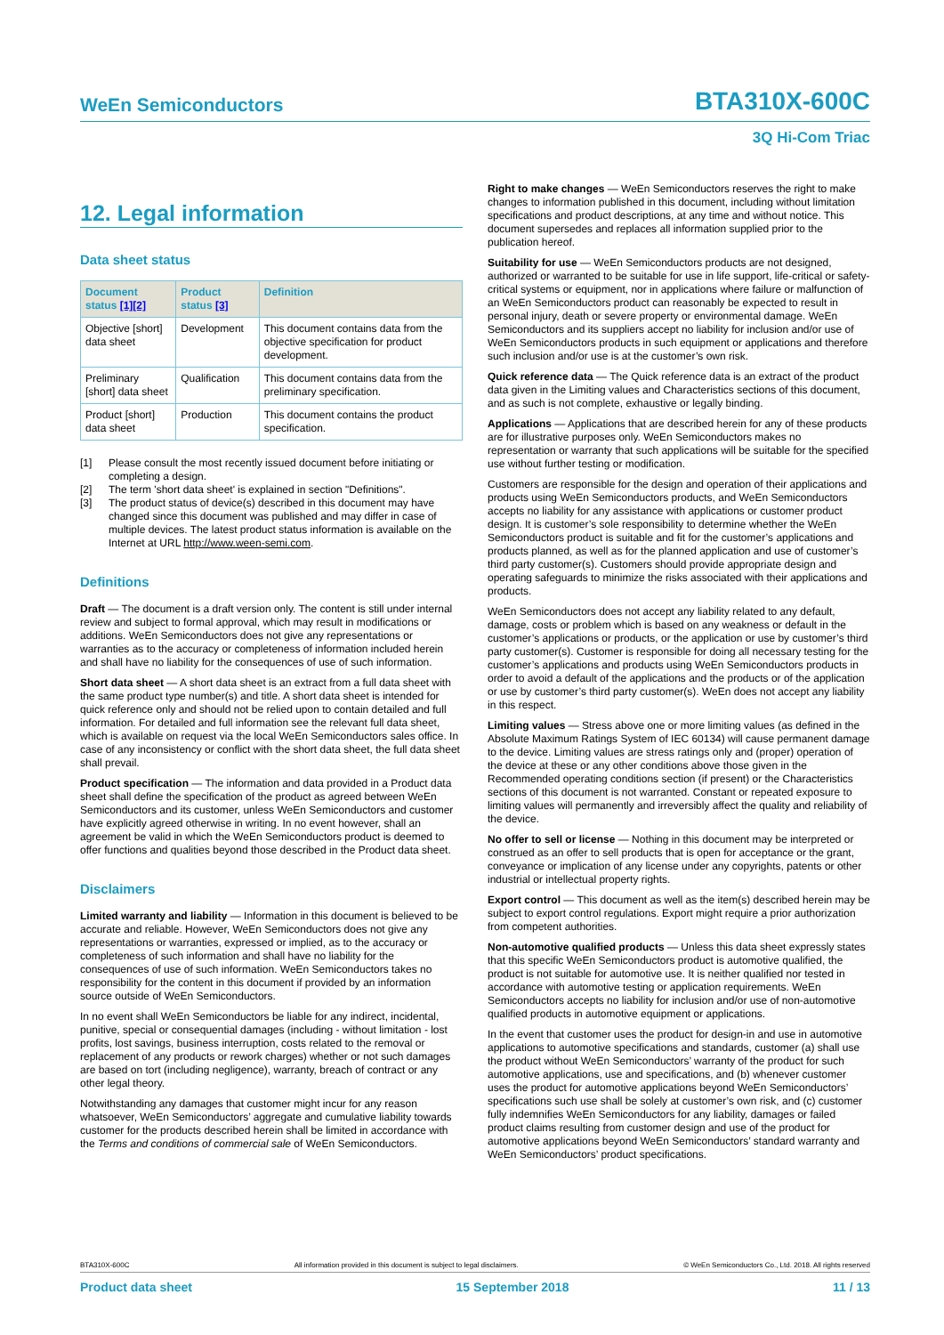WeEn Semiconductors BTA310X-600C
3Q Hi-Com Triac
12. Legal information
Data sheet status
| Document status [1][2] | Product status [3] | Definition |
| --- | --- | --- |
| Objective [short] data sheet | Development | This document contains data from the objective specification for product development. |
| Preliminary [short] data sheet | Qualification | This document contains data from the preliminary specification. |
| Product [short] data sheet | Production | This document contains the product specification. |
[1] Please consult the most recently issued document before initiating or completing a design.
[2] The term 'short data sheet' is explained in section "Definitions".
[3] The product status of device(s) described in this document may have changed since this document was published and may differ in case of multiple devices. The latest product status information is available on the Internet at URL http://www.ween-semi.com.
Definitions
Draft — The document is a draft version only. The content is still under internal review and subject to formal approval, which may result in modifications or additions. WeEn Semiconductors does not give any representations or warranties as to the accuracy or completeness of information included herein and shall have no liability for the consequences of use of such information.
Short data sheet — A short data sheet is an extract from a full data sheet with the same product type number(s) and title. A short data sheet is intended for quick reference only and should not be relied upon to contain detailed and full information. For detailed and full information see the relevant full data sheet, which is available on request via the local WeEn Semiconductors sales office. In case of any inconsistency or conflict with the short data sheet, the full data sheet shall prevail.
Product specification — The information and data provided in a Product data sheet shall define the specification of the product as agreed between WeEn Semiconductors and its customer, unless WeEn Semiconductors and customer have explicitly agreed otherwise in writing. In no event however, shall an agreement be valid in which the WeEn Semiconductors product is deemed to offer functions and qualities beyond those described in the Product data sheet.
Disclaimers
Limited warranty and liability — Information in this document is believed to be accurate and reliable. However, WeEn Semiconductors does not give any representations or warranties, expressed or implied, as to the accuracy or completeness of such information and shall have no liability for the consequences of use of such information. WeEn Semiconductors takes no responsibility for the content in this document if provided by an information source outside of WeEn Semiconductors.
In no event shall WeEn Semiconductors be liable for any indirect, incidental, punitive, special or consequential damages (including - without limitation - lost profits, lost savings, business interruption, costs related to the removal or replacement of any products or rework charges) whether or not such damages are based on tort (including negligence), warranty, breach of contract or any other legal theory.
Notwithstanding any damages that customer might incur for any reason whatsoever, WeEn Semiconductors’ aggregate and cumulative liability towards customer for the products described herein shall be limited in accordance with the Terms and conditions of commercial sale of WeEn Semiconductors.
Right to make changes — WeEn Semiconductors reserves the right to make changes to information published in this document, including without limitation specifications and product descriptions, at any time and without notice. This document supersedes and replaces all information supplied prior to the publication hereof.
Suitability for use — WeEn Semiconductors products are not designed, authorized or warranted to be suitable for use in life support, life-critical or safety-critical systems or equipment, nor in applications where failure or malfunction of an WeEn Semiconductors product can reasonably be expected to result in personal injury, death or severe property or environmental damage. WeEn Semiconductors and its suppliers accept no liability for inclusion and/or use of WeEn Semiconductors products in such equipment or applications and therefore such inclusion and/or use is at the customer’s own risk.
Quick reference data — The Quick reference data is an extract of the product data given in the Limiting values and Characteristics sections of this document, and as such is not complete, exhaustive or legally binding.
Applications — Applications that are described herein for any of these products are for illustrative purposes only. WeEn Semiconductors makes no representation or warranty that such applications will be suitable for the specified use without further testing or modification.
Customers are responsible for the design and operation of their applications and products using WeEn Semiconductors products, and WeEn Semiconductors accepts no liability for any assistance with applications or customer product design. It is customer’s sole responsibility to determine whether the WeEn Semiconductors product is suitable and fit for the customer’s applications and products planned, as well as for the planned application and use of customer’s third party customer(s). Customers should provide appropriate design and operating safeguards to minimize the risks associated with their applications and products.
WeEn Semiconductors does not accept any liability related to any default, damage, costs or problem which is based on any weakness or default in the customer’s applications or products, or the application or use by customer’s third party customer(s). Customer is responsible for doing all necessary testing for the customer’s applications and products using WeEn Semiconductors products in order to avoid a default of the applications and the products or of the application or use by customer’s third party customer(s). WeEn does not accept any liability in this respect.
Limiting values — Stress above one or more limiting values (as defined in the Absolute Maximum Ratings System of IEC 60134) will cause permanent damage to the device. Limiting values are stress ratings only and (proper) operation of the device at these or any other conditions above those given in the Recommended operating conditions section (if present) or the Characteristics sections of this document is not warranted. Constant or repeated exposure to limiting values will permanently and irreversibly affect the quality and reliability of the device.
No offer to sell or license — Nothing in this document may be interpreted or construed as an offer to sell products that is open for acceptance or the grant, conveyance or implication of any license under any copyrights, patents or other industrial or intellectual property rights.
Export control — This document as well as the item(s) described herein may be subject to export control regulations. Export might require a prior authorization from competent authorities.
Non-automotive qualified products — Unless this data sheet expressly states that this specific WeEn Semiconductors product is automotive qualified, the product is not suitable for automotive use. It is neither qualified nor tested in accordance with automotive testing or application requirements. WeEn Semiconductors accepts no liability for inclusion and/or use of non-automotive qualified products in automotive equipment or applications.
In the event that customer uses the product for design-in and use in automotive applications to automotive specifications and standards, customer (a) shall use the product without WeEn Semiconductors’ warranty of the product for such automotive applications, use and specifications, and (b) whenever customer uses the product for automotive applications beyond WeEn Semiconductors’ specifications such use shall be solely at customer’s own risk, and (c) customer fully indemnifies WeEn Semiconductors for any liability, damages or failed product claims resulting from customer design and use of the product for automotive applications beyond WeEn Semiconductors’ standard warranty and WeEn Semiconductors’ product specifications.
BTA310X-600C All information provided in this document is subject to legal disclaimers. © WeEn Semiconductors Co., Ltd. 2018. All rights reserved
Product data sheet 15 September 2018 11 / 13